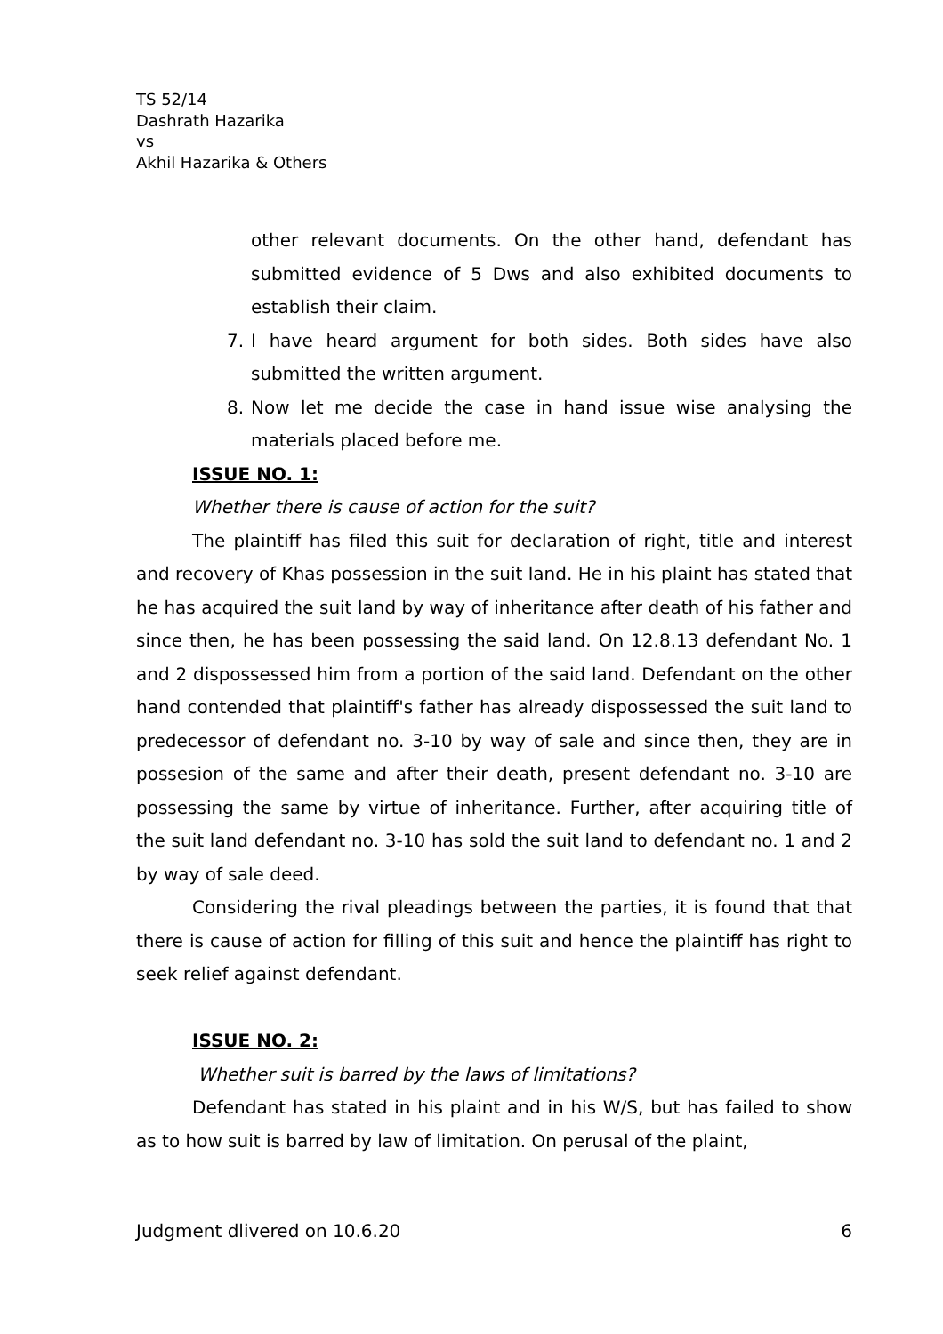TS 52/14
Dashrath Hazarika
vs
Akhil Hazarika & Others
other relevant documents. On the other hand, defendant has submitted evidence of 5 Dws and also exhibited documents to establish their claim.
7. I have heard argument for both sides. Both sides have also submitted the written argument.
8. Now let me decide the case in hand issue wise analysing the materials placed before me.
ISSUE NO. 1:
Whether there is cause of action for the suit?
The plaintiff has filed this suit for declaration of right, title and interest and recovery of Khas possession in the suit land. He in his plaint has stated that he has acquired the suit land by way of inheritance after death of his father and since then, he has been possessing the said land. On 12.8.13 defendant No. 1 and 2 dispossessed him from a portion of the said land. Defendant on the other hand contended that plaintiff's father has already dispossessed the suit land to predecessor of defendant no. 3-10 by way of sale and since then, they are in possesion of the same and after their death, present defendant no. 3-10 are possessing the same by virtue of inheritance. Further, after acquiring title of the suit land defendant no. 3-10 has sold the suit land to defendant no. 1 and 2 by way of sale deed.
Considering the rival pleadings between the parties, it is found that that there is cause of action for filling of this suit and hence the plaintiff has right to seek relief against defendant.
ISSUE NO. 2:
Whether suit is barred by the laws of limitations?
Defendant has stated in his plaint and in his W/S, but has failed to show as to how suit is barred by law of limitation. On perusal of the plaint,
Judgment dlivered on 10.6.20 6